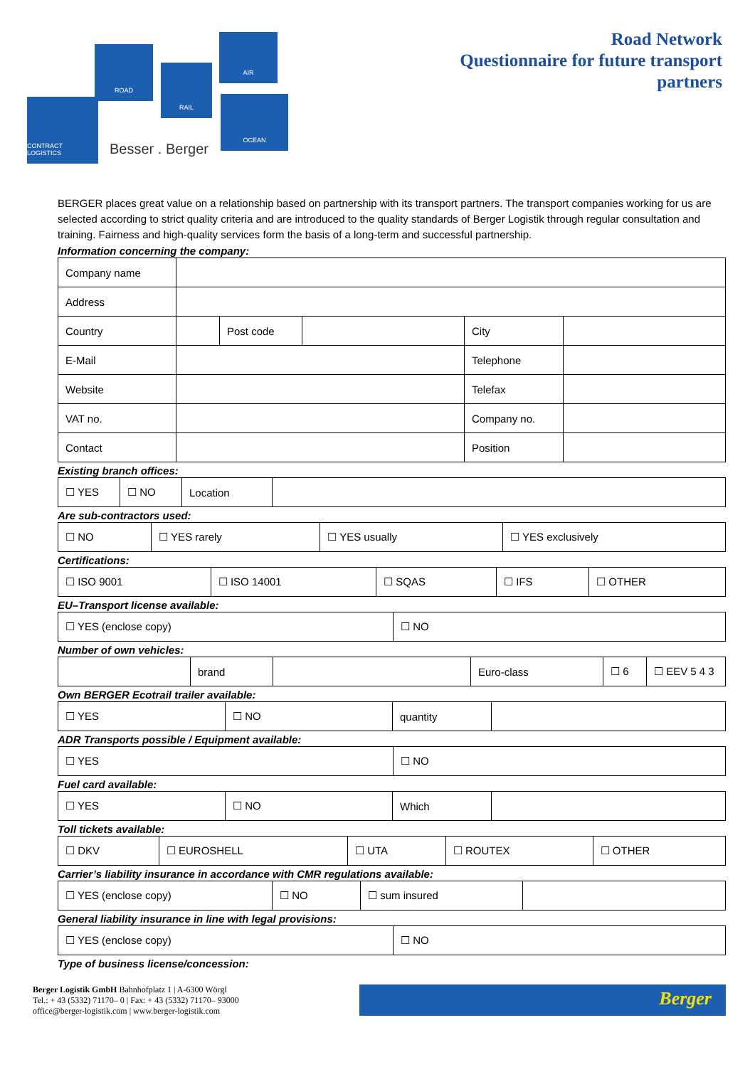ROAD
RAIL
AIR
OCEAN
CONTRACT LOGISTICS
Besser . Berger
Road Network
Questionnaire for future transport
partners
BERGER places great value on a relationship based on partnership with its transport partners. The transport companies working for us are selected according to strict quality criteria and are introduced to the quality standards of Berger Logistik through regular consultation and training. Fairness and high-quality services form the basis of a long-term and successful partnership.
Information concerning the company:
| Company name | | | | | |
| Address | | | | | |
| Country | | Post code | | City | |
| E-Mail | | | | Telephone | |
| Website | | | | Telefax | |
| VAT no. | | | | Company no. | |
| Contact | | | | Position | |
Existing branch offices:
| ☐ YES | ☐ NO | Location | |
Are sub-contractors used:
| ☐ NO | ☐ YES rarely | ☐ YES usually | ☐ YES exclusively |
Certifications:
| ☐ ISO 9001 | ☐ ISO 14001 | ☐ SQAS | ☐ IFS | ☐ OTHER |
EU–Transport license available:
| ☐ YES (enclose copy) | ☐ NO |
Number of own vehicles:
| | brand | | Euro-class | ☐ 6 | ☐ EEV 5 4 3 |
Own BERGER Ecotrail trailer available:
| ☐ YES | ☐ NO | quantity | |
ADR Transports possible / Equipment available:
| ☐ YES | ☐ NO |
Fuel card available:
| ☐ YES | ☐ NO | Which | |
Toll tickets available:
| ☐ DKV | ☐ EUROSHELL | ☐ UTA | ☐ ROUTEX | ☐ OTHER |
Carrier’s liability insurance in accordance with CMR regulations available:
| ☐ YES (enclose copy) | ☐ NO | ☐ sum insured | |
General liability insurance in line with legal provisions:
| ☐ YES (enclose copy) | ☐ NO |
Type of business license/concession:
Berger Logistik GmbH Bahnhofplatz 1 | A-6300 Wörgl
Tel.: + 43 (5332) 71170– 0 | Fax: + 43 (5332) 71170– 93000
office@berger-logistik.com | www.berger-logistik.com
Berger